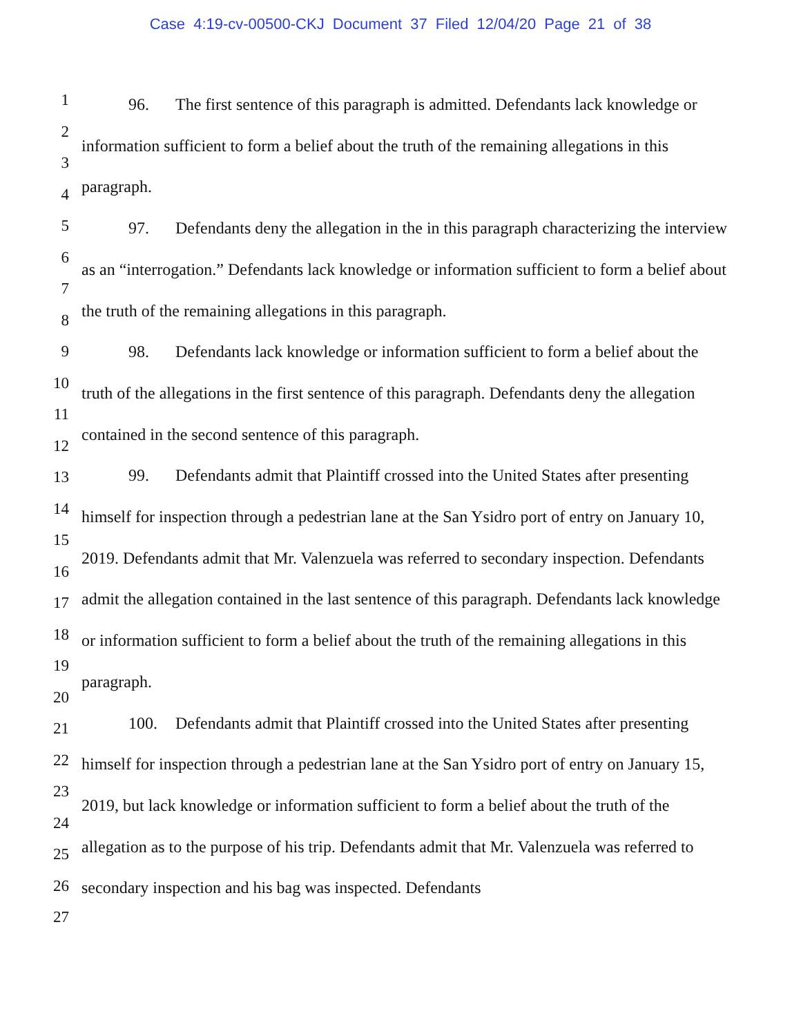Case 4:19-cv-00500-CKJ Document 37 Filed 12/04/20 Page 21 of 38
1
2
3
4
5
6
7
8
9
10
11
12
13
14
15
16
17
18
19
20
21
22
23
24
25
26
27
96. The first sentence of this paragraph is admitted. Defendants lack knowledge or information sufficient to form a belief about the truth of the remaining allegations in this paragraph.
97. Defendants deny the allegation in the in this paragraph characterizing the interview as an “interrogation.” Defendants lack knowledge or information sufficient to form a belief about the truth of the remaining allegations in this paragraph.
98. Defendants lack knowledge or information sufficient to form a belief about the truth of the allegations in the first sentence of this paragraph. Defendants deny the allegation contained in the second sentence of this paragraph.
99. Defendants admit that Plaintiff crossed into the United States after presenting himself for inspection through a pedestrian lane at the San Ysidro port of entry on January 10, 2019. Defendants admit that Mr. Valenzuela was referred to secondary inspection. Defendants admit the allegation contained in the last sentence of this paragraph. Defendants lack knowledge or information sufficient to form a belief about the truth of the remaining allegations in this paragraph.
100. Defendants admit that Plaintiff crossed into the United States after presenting himself for inspection through a pedestrian lane at the San Ysidro port of entry on January 15, 2019, but lack knowledge or information sufficient to form a belief about the truth of the allegation as to the purpose of his trip. Defendants admit that Mr. Valenzuela was referred to secondary inspection and his bag was inspected. Defendants